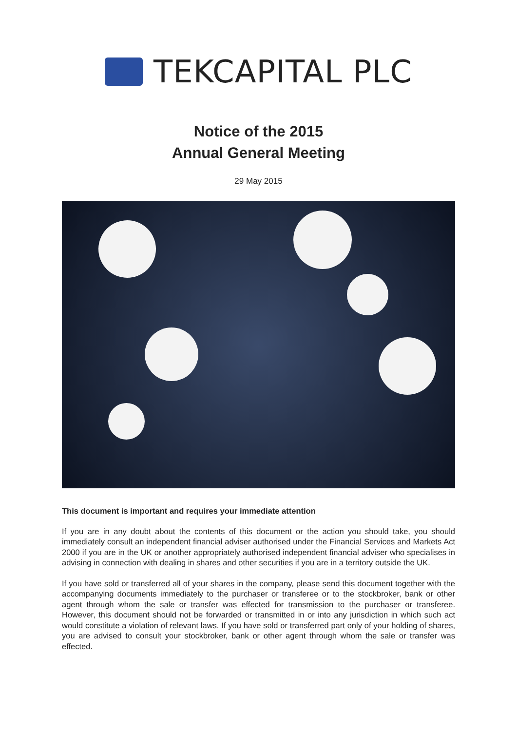TEKCAPITAL PLC
Notice of the 2015
Annual General Meeting
29 May 2015
This document is important and requires your immediate attention
If you are in any doubt about the contents of this document or the action you should take, you should immediately consult an independent financial adviser authorised under the Financial Services and Markets Act 2000 if you are in the UK or another appropriately authorised independent financial adviser who specialises in advising in connection with dealing in shares and other securities if you are in a territory outside the UK.
If you have sold or transferred all of your shares in the company, please send this document together with the accompanying documents immediately to the purchaser or transferee or to the stockbroker, bank or other agent through whom the sale or transfer was effected for transmission to the purchaser or transferee. However, this document should not be forwarded or transmitted in or into any jurisdiction in which such act would constitute a violation of relevant laws. If you have sold or transferred part only of your holding of shares, you are advised to consult your stockbroker, bank or other agent through whom the sale or transfer was effected.